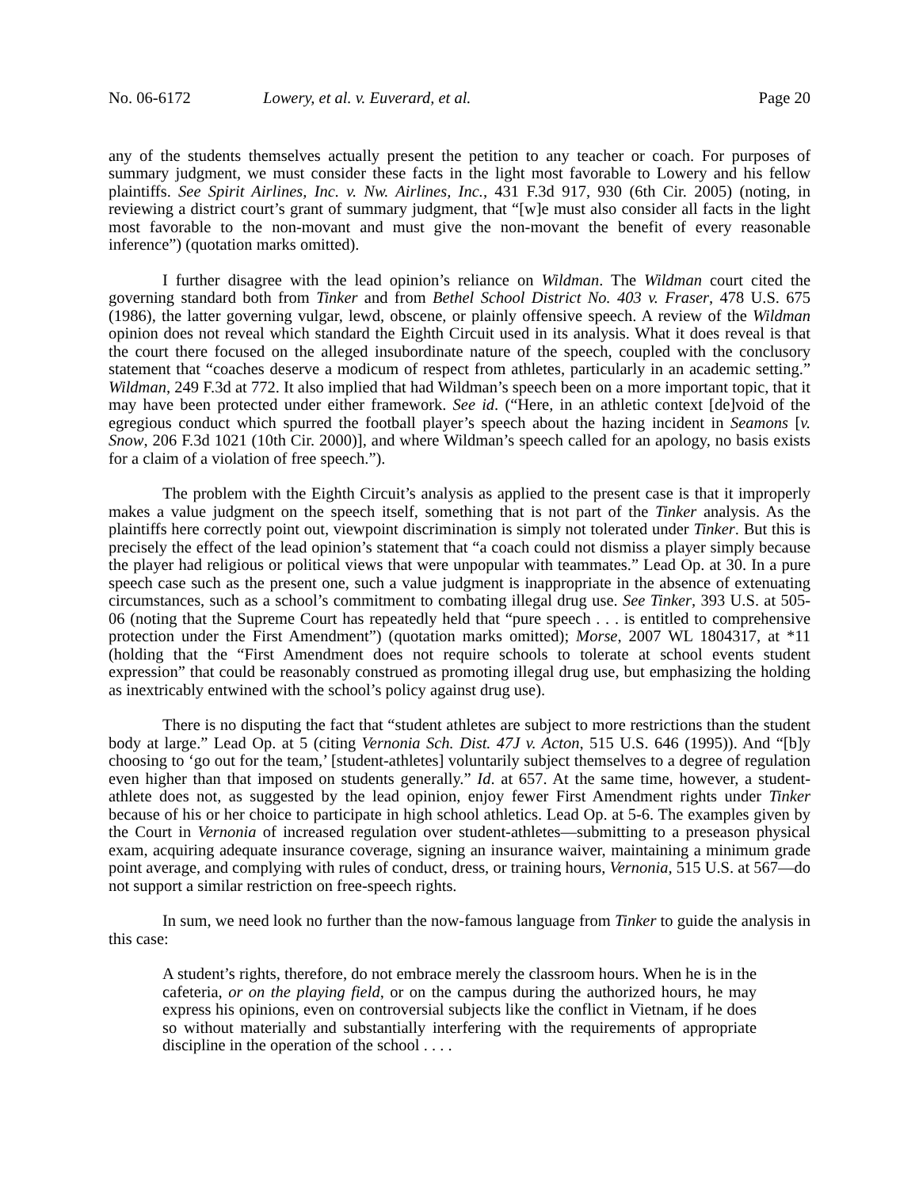No. 06-6172 Lowery, et al. v. Euverard, et al. Page 20
any of the students themselves actually present the petition to any teacher or coach. For purposes of summary judgment, we must consider these facts in the light most favorable to Lowery and his fellow plaintiffs. See Spirit Airlines, Inc. v. Nw. Airlines, Inc., 431 F.3d 917, 930 (6th Cir. 2005) (noting, in reviewing a district court’s grant of summary judgment, that “[w]e must also consider all facts in the light most favorable to the non-movant and must give the non-movant the benefit of every reasonable inference”) (quotation marks omitted).
I further disagree with the lead opinion’s reliance on Wildman. The Wildman court cited the governing standard both from Tinker and from Bethel School District No. 403 v. Fraser, 478 U.S. 675 (1986), the latter governing vulgar, lewd, obscene, or plainly offensive speech. A review of the Wildman opinion does not reveal which standard the Eighth Circuit used in its analysis. What it does reveal is that the court there focused on the alleged insubordinate nature of the speech, coupled with the conclusory statement that “coaches deserve a modicum of respect from athletes, particularly in an academic setting.” Wildman, 249 F.3d at 772. It also implied that had Wildman’s speech been on a more important topic, that it may have been protected under either framework. See id. (“Here, in an athletic context [de]void of the egregious conduct which spurred the football player’s speech about the hazing incident in Seamons [v. Snow, 206 F.3d 1021 (10th Cir. 2000)], and where Wildman’s speech called for an apology, no basis exists for a claim of a violation of free speech.”).
The problem with the Eighth Circuit’s analysis as applied to the present case is that it improperly makes a value judgment on the speech itself, something that is not part of the Tinker analysis. As the plaintiffs here correctly point out, viewpoint discrimination is simply not tolerated under Tinker. But this is precisely the effect of the lead opinion’s statement that “a coach could not dismiss a player simply because the player had religious or political views that were unpopular with teammates.” Lead Op. at 30. In a pure speech case such as the present one, such a value judgment is inappropriate in the absence of extenuating circumstances, such as a school’s commitment to combating illegal drug use. See Tinker, 393 U.S. at 505-06 (noting that the Supreme Court has repeatedly held that “pure speech . . . is entitled to comprehensive protection under the First Amendment”) (quotation marks omitted); Morse, 2007 WL 1804317, at *11 (holding that the “First Amendment does not require schools to tolerate at school events student expression” that could be reasonably construed as promoting illegal drug use, but emphasizing the holding as inextricably entwined with the school’s policy against drug use).
There is no disputing the fact that “student athletes are subject to more restrictions than the student body at large.” Lead Op. at 5 (citing Vernonia Sch. Dist. 47J v. Acton, 515 U.S. 646 (1995)). And “[b]y choosing to ‘go out for the team,’ [student-athletes] voluntarily subject themselves to a degree of regulation even higher than that imposed on students generally.” Id. at 657. At the same time, however, a student-athlete does not, as suggested by the lead opinion, enjoy fewer First Amendment rights under Tinker because of his or her choice to participate in high school athletics. Lead Op. at 5-6. The examples given by the Court in Vernonia of increased regulation over student-athletes—submitting to a preseason physical exam, acquiring adequate insurance coverage, signing an insurance waiver, maintaining a minimum grade point average, and complying with rules of conduct, dress, or training hours, Vernonia, 515 U.S. at 567—do not support a similar restriction on free-speech rights.
In sum, we need look no further than the now-famous language from Tinker to guide the analysis in this case:
A student’s rights, therefore, do not embrace merely the classroom hours. When he is in the cafeteria, or on the playing field, or on the campus during the authorized hours, he may express his opinions, even on controversial subjects like the conflict in Vietnam, if he does so without materially and substantially interfering with the requirements of appropriate discipline in the operation of the school . . . .